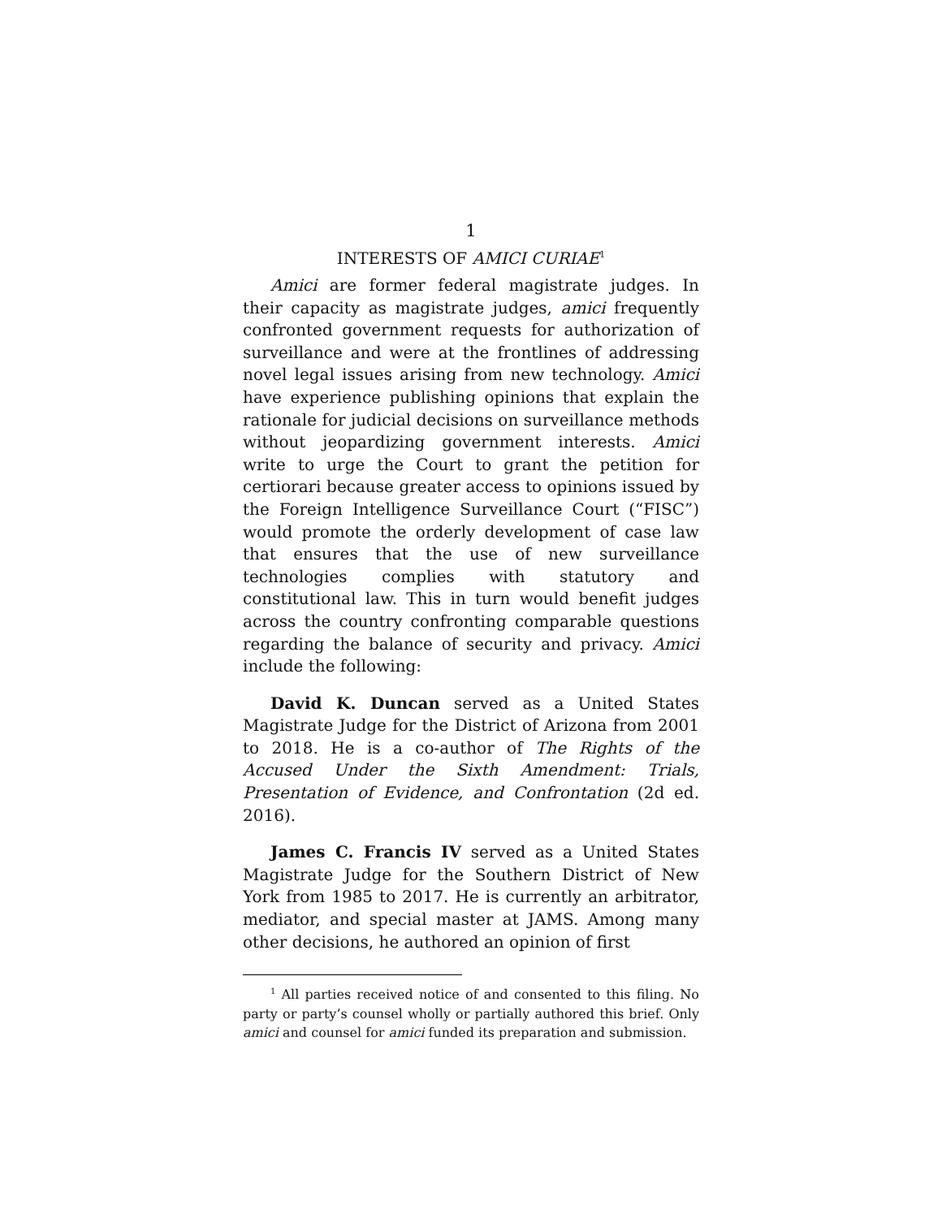1
INTERESTS OF AMICI CURIAE<sup>1</sup>
Amici are former federal magistrate judges. In their capacity as magistrate judges, amici frequently confronted government requests for authorization of surveillance and were at the frontlines of addressing novel legal issues arising from new technology. Amici have experience publishing opinions that explain the rationale for judicial decisions on surveillance methods without jeopardizing government interests. Amici write to urge the Court to grant the petition for certiorari because greater access to opinions issued by the Foreign Intelligence Surveillance Court (“FISC”) would promote the orderly development of case law that ensures that the use of new surveillance technologies complies with statutory and constitutional law. This in turn would benefit judges across the country confronting comparable questions regarding the balance of security and privacy. Amici include the following:
David K. Duncan served as a United States Magistrate Judge for the District of Arizona from 2001 to 2018. He is a co-author of The Rights of the Accused Under the Sixth Amendment: Trials, Presentation of Evidence, and Confrontation (2d ed. 2016).
James C. Francis IV served as a United States Magistrate Judge for the Southern District of New York from 1985 to 2017. He is currently an arbitrator, mediator, and special master at JAMS. Among many other decisions, he authored an opinion of first
<sup>1</sup> All parties received notice of and consented to this filing. No party or party’s counsel wholly or partially authored this brief. Only amici and counsel for amici funded its preparation and submission.